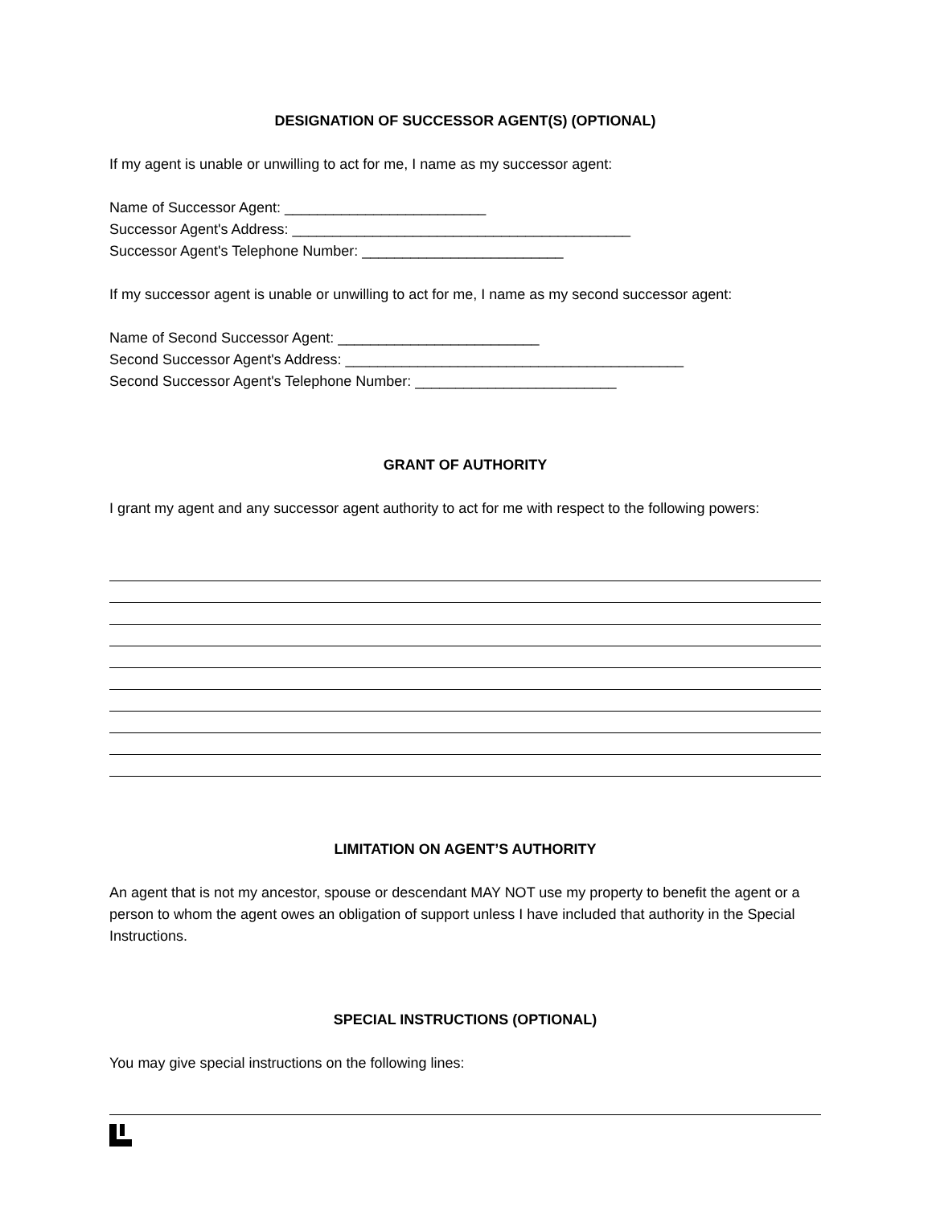DESIGNATION OF SUCCESSOR AGENT(S) (OPTIONAL)
If my agent is unable or unwilling to act for me, I name as my successor agent:
Name of Successor Agent: _________________________
Successor Agent's Address: __________________________________________
Successor Agent's Telephone Number: _________________________
If my successor agent is unable or unwilling to act for me, I name as my second successor agent:
Name of Second Successor Agent: _________________________
Second Successor Agent's Address: __________________________________________
Second Successor Agent's Telephone Number: _________________________
GRANT OF AUTHORITY
I grant my agent and any successor agent authority to act for me with respect to the following powers:
LIMITATION ON AGENT’S AUTHORITY
An agent that is not my ancestor, spouse or descendant MAY NOT use my property to benefit the agent or a person to whom the agent owes an obligation of support unless I have included that authority in the Special Instructions.
SPECIAL INSTRUCTIONS (OPTIONAL)
You may give special instructions on the following lines: